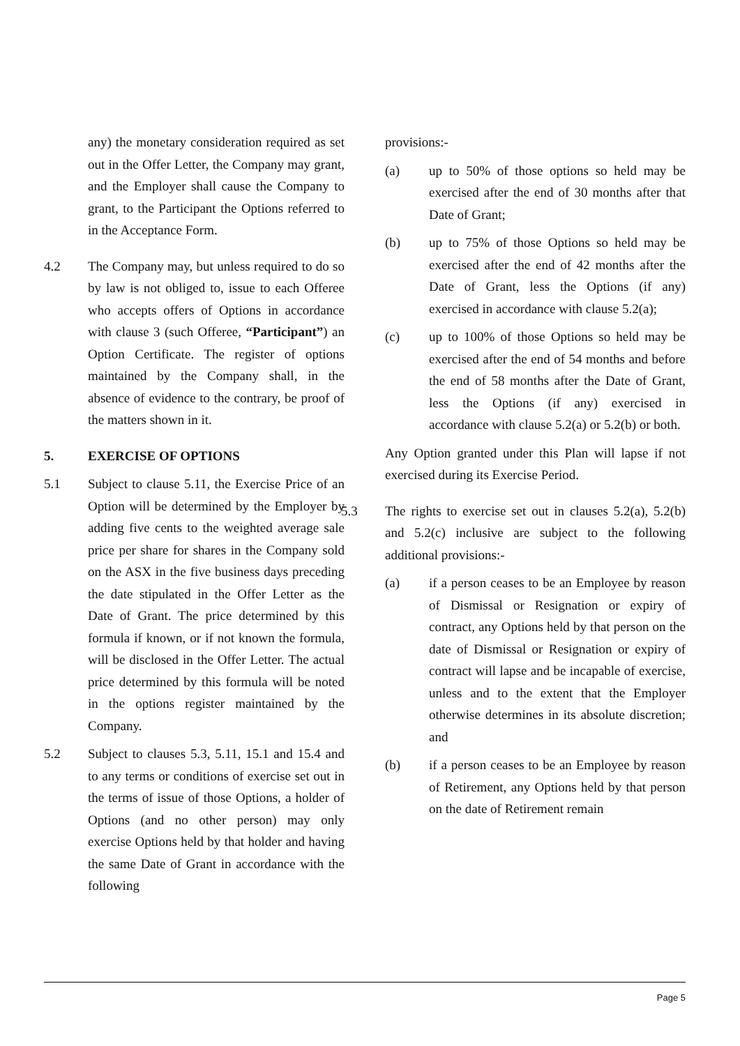any) the monetary consideration required as set out in the Offer Letter, the Company may grant, and the Employer shall cause the Company to grant, to the Participant the Options referred to in the Acceptance Form.
4.2 The Company may, but unless required to do so by law is not obliged to, issue to each Offeree who accepts offers of Options in accordance with clause 3 (such Offeree, “Participant”) an Option Certificate. The register of options maintained by the Company shall, in the absence of evidence to the contrary, be proof of the matters shown in it.
5. EXERCISE OF OPTIONS
5.1 Subject to clause 5.11, the Exercise Price of an Option will be determined by the Employer by adding five cents to the weighted average sale price per share for shares in the Company sold on the ASX in the five business days preceding the date stipulated in the Offer Letter as the Date of Grant. The price determined by this formula if known, or if not known the formula, will be disclosed in the Offer Letter. The actual price determined by this formula will be noted in the options register maintained by the Company.
5.2 Subject to clauses 5.3, 5.11, 15.1 and 15.4 and to any terms or conditions of exercise set out in the terms of issue of those Options, a holder of Options (and no other person) may only exercise Options held by that holder and having the same Date of Grant in accordance with the following
provisions:-
(a) up to 50% of those options so held may be exercised after the end of 30 months after that Date of Grant;
(b) up to 75% of those Options so held may be exercised after the end of 42 months after the Date of Grant, less the Options (if any) exercised in accordance with clause 5.2(a);
(c) up to 100% of those Options so held may be exercised after the end of 54 months and before the end of 58 months after the Date of Grant, less the Options (if any) exercised in accordance with clause 5.2(a) or 5.2(b) or both.
Any Option granted under this Plan will lapse if not exercised during its Exercise Period.
5.3 The rights to exercise set out in clauses 5.2(a), 5.2(b) and 5.2(c) inclusive are subject to the following additional provisions:-
(a) if a person ceases to be an Employee by reason of Dismissal or Resignation or expiry of contract, any Options held by that person on the date of Dismissal or Resignation or expiry of contract will lapse and be incapable of exercise, unless and to the extent that the Employer otherwise determines in its absolute discretion; and
(b) if a person ceases to be an Employee by reason of Retirement, any Options held by that person on the date of Retirement remain
Page 5